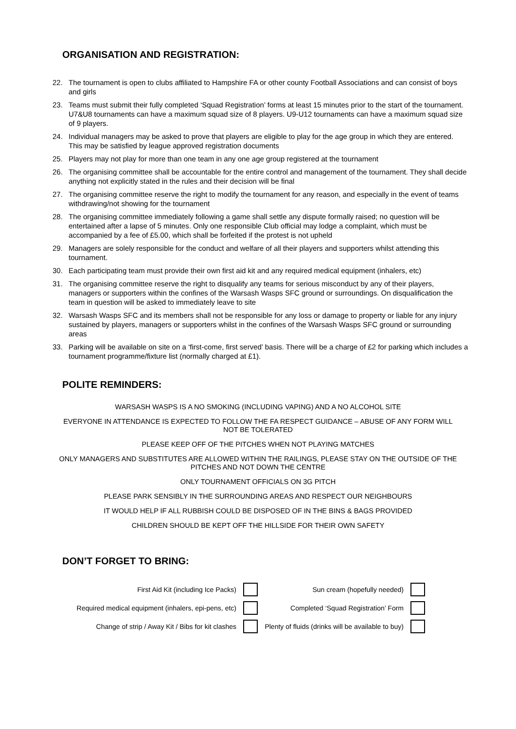ORGANISATION AND REGISTRATION:
22. The tournament is open to clubs affiliated to Hampshire FA or other county Football Associations and can consist of boys and girls
23. Teams must submit their fully completed ‘Squad Registration’ forms at least 15 minutes prior to the start of the tournament. U7&U8 tournaments can have a maximum squad size of 8 players. U9-U12 tournaments can have a maximum squad size of 9 players.
24. Individual managers may be asked to prove that players are eligible to play for the age group in which they are entered. This may be satisfied by league approved registration documents
25. Players may not play for more than one team in any one age group registered at the tournament
26. The organising committee shall be accountable for the entire control and management of the tournament. They shall decide anything not explicitly stated in the rules and their decision will be final
27. The organising committee reserve the right to modify the tournament for any reason, and especially in the event of teams withdrawing/not showing for the tournament
28. The organising committee immediately following a game shall settle any dispute formally raised; no question will be entertained after a lapse of 5 minutes. Only one responsible Club official may lodge a complaint, which must be accompanied by a fee of £5.00, which shall be forfeited if the protest is not upheld
29. Managers are solely responsible for the conduct and welfare of all their players and supporters whilst attending this tournament.
30. Each participating team must provide their own first aid kit and any required medical equipment (inhalers, etc)
31. The organising committee reserve the right to disqualify any teams for serious misconduct by any of their players, managers or supporters within the confines of the Warsash Wasps SFC ground or surroundings. On disqualification the team in question will be asked to immediately leave to site
32. Warsash Wasps SFC and its members shall not be responsible for any loss or damage to property or liable for any injury sustained by players, managers or supporters whilst in the confines of the Warsash Wasps SFC ground or surrounding areas
33. Parking will be available on site on a ‘first-come, first served’ basis. There will be a charge of £2 for parking which includes a tournament programme/fixture list (normally charged at £1).
POLITE REMINDERS:
WARSASH WASPS IS A NO SMOKING (INCLUDING VAPING) AND A NO ALCOHOL SITE
EVERYONE IN ATTENDANCE IS EXPECTED TO FOLLOW THE FA RESPECT GUIDANCE – ABUSE OF ANY FORM WILL NOT BE TOLERATED
PLEASE KEEP OFF OF THE PITCHES WHEN NOT PLAYING MATCHES
ONLY MANAGERS AND SUBSTITUTES ARE ALLOWED WITHIN THE RAILINGS, PLEASE STAY ON THE OUTSIDE OF THE PITCHES AND NOT DOWN THE CENTRE
ONLY TOURNAMENT OFFICIALS ON 3G PITCH
PLEASE PARK SENSIBLY IN THE SURROUNDING AREAS AND RESPECT OUR NEIGHBOURS
IT WOULD HELP IF ALL RUBBISH COULD BE DISPOSED OF IN THE BINS & BAGS PROVIDED
CHILDREN SHOULD BE KEPT OFF THE HILLSIDE FOR THEIR OWN SAFETY
DON’T FORGET TO BRING:
| First Aid Kit (including Ice Packs) | | Sun cream (hopefully needed) | |
| Required medical equipment (inhalers, epi-pens, etc) | | Completed ‘Squad Registration’ Form | |
| Change of strip / Away Kit / Bibs for kit clashes | | Plenty of fluids (drinks will be available to buy) | |